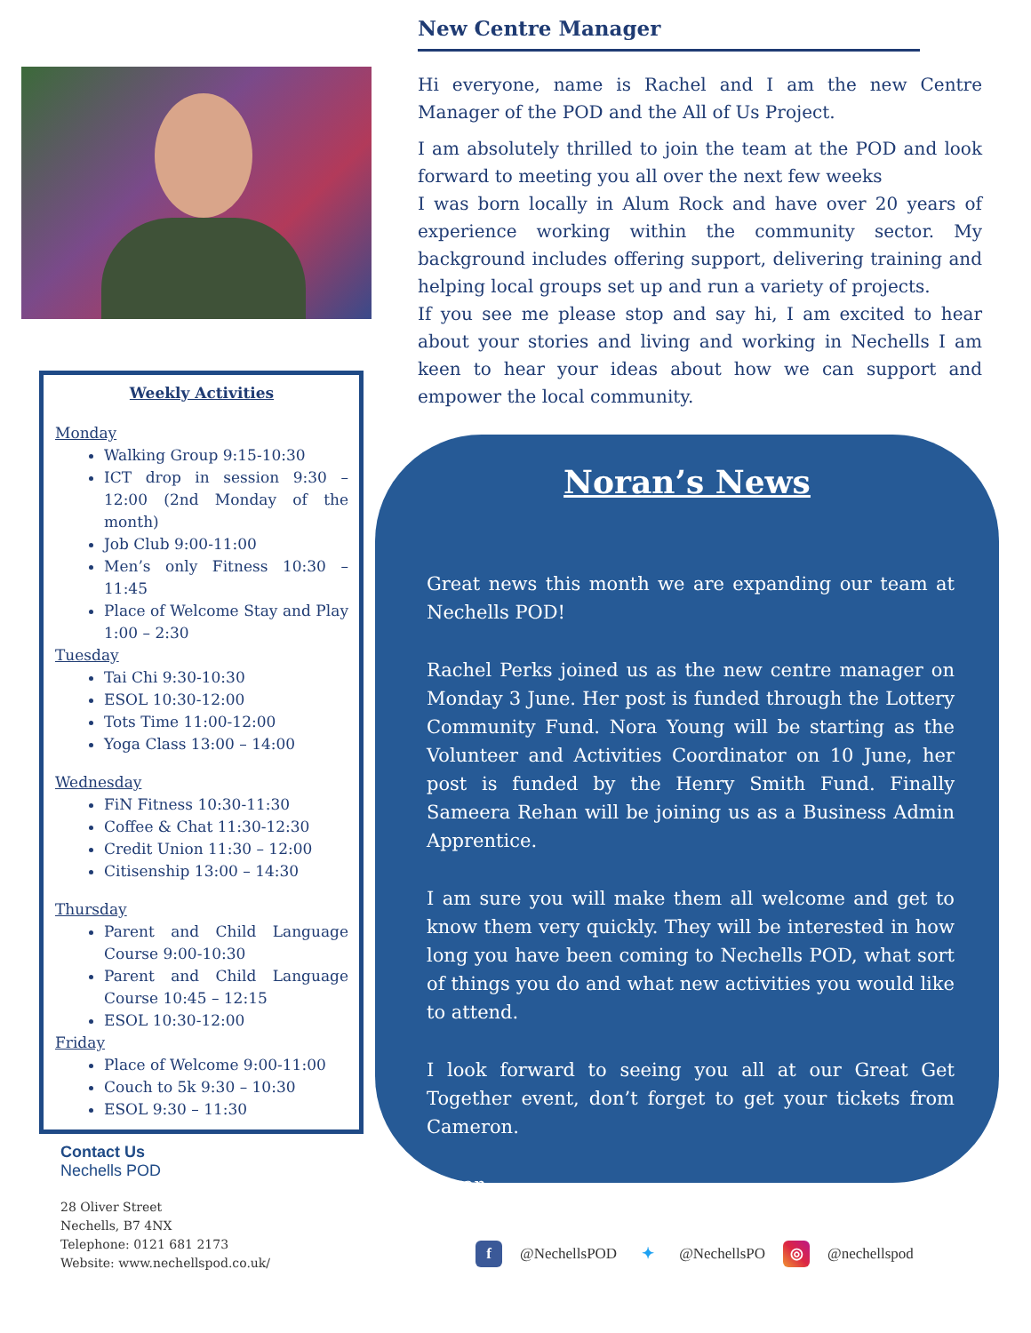Weekly Activities
Monday
Walking Group 9:15-10:30
ICT drop in session 9:30 – 12:00 (2nd Monday of the month)
Job Club 9:00-11:00
Men’s only Fitness 10:30 – 11:45
Place of Welcome Stay and Play 1:00 – 2:30
Tuesday
Tai Chi 9:30-10:30
ESOL 10:30-12:00
Tots Time 11:00-12:00
Yoga Class 13:00 – 14:00
Wednesday
FiN Fitness 10:30-11:30
Coffee & Chat 11:30-12:30
Credit Union 11:30 – 12:00
Citisenship 13:00 – 14:30
Thursday
Parent and Child Language Course 9:00-10:30
Parent and Child Language Course 10:45 – 12:15
ESOL 10:30-12:00
Friday
Place of Welcome 9:00-11:00
Couch to 5k 9:30 – 10:30
ESOL 9:30 – 11:30
Contact Us
Nechells POD
28 Oliver Street
Nechells, B7 4NX
Telephone: 0121 681 2173
Website: www.nechellspod.co.uk/
New Centre Manager
Hi everyone, name is Rachel and I am the new Centre Manager of the POD and the All of Us Project.
I am absolutely thrilled to join the team at the POD and look forward to meeting you all over the next few weeks
I was born locally in Alum Rock and have over 20 years of experience working within the community sector. My background includes offering support, delivering training and helping local groups set up and run a variety of projects.
If you see me please stop and say hi, I am excited to hear about your stories and living and working in Nechells I am keen to hear your ideas about how we can support and empower the local community.
Noran’s News
Great news this month we are expanding our team at Nechells POD!
Rachel Perks joined us as the new centre manager on Monday 3 June. Her post is funded through the Lottery Community Fund. Nora Young will be starting as the Volunteer and Activities Coordinator on 10 June, her post is funded by the Henry Smith Fund. Finally Sameera Rehan will be joining us as a Business Admin Apprentice.
I am sure you will make them all welcome and get to know them very quickly. They will be interested in how long you have been coming to Nechells POD, what sort of things you do and what new activities you would like to attend.
I look forward to seeing you all at our Great Get Together event, don’t forget to get your tickets from Cameron.
Noran.
f @NechellsPOD ✦ @NechellsPO ◎ @nechellspod